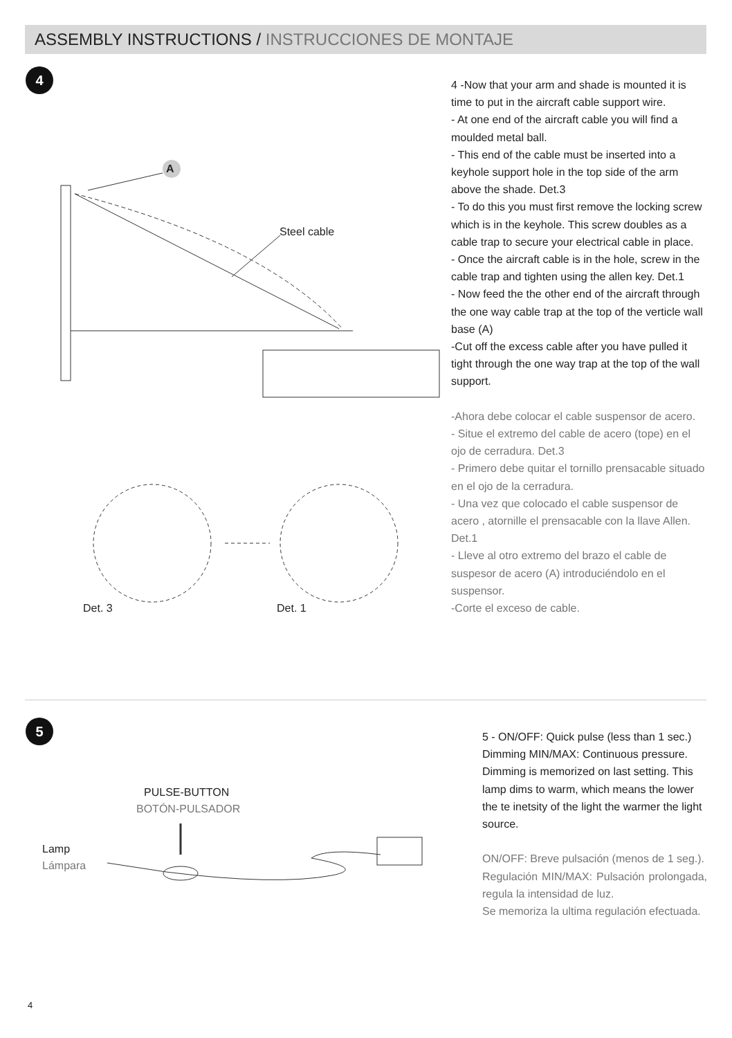ASSEMBLY INSTRUCTIONS / INSTRUCCIONES DE MONTAJE
4
A
Steel cable
Det. 3 Det. 1
4 -Now that your arm and shade is mounted it is time to put in the aircraft cable support wire.
- At one end of the aircraft cable you will find a moulded metal ball.
- This end of the cable must be inserted into a keyhole support hole in the top side of the arm above the shade. Det.3
- To do this you must first remove the locking screw which is in the keyhole. This screw doubles as a cable trap to secure your electrical cable in place.
- Once the aircraft cable is in the hole, screw in the cable trap and tighten using the allen key. Det.1
- Now feed the the other end of the aircraft through the one way cable trap at the top of the verticle wall base (A)
-Cut off the excess cable after you have pulled it tight through the one way trap at the top of the wall support.
-Ahora debe colocar el cable suspensor de acero.
- Situe el extremo del cable de acero (tope) en el ojo de cerradura. Det.3
- Primero debe quitar el tornillo prensacable situado en el ojo de la cerradura.
- Una vez que colocado el cable suspensor de acero , atornille el prensacable con la llave Allen. Det.1
- Lleve al otro extremo del brazo el cable de suspesor de acero (A) introduciéndolo en el suspensor.
-Corte el exceso de cable.
5
PULSE-BUTTON
BOTÓN-PULSADOR
Lamp
Lámpara
5 - ON/OFF: Quick pulse (less than 1 sec.) Dimming MIN/MAX: Continuous pressure.
Dimming is memorized on last setting. This lamp dims to warm, which means the lower the te inetsity of the light the warmer the light source.
ON/OFF: Breve pulsación (menos de 1 seg.).
Regulación MIN/MAX: Pulsación prolongada, regula la intensidad de luz.
Se memoriza la ultima regulación efectuada.
4